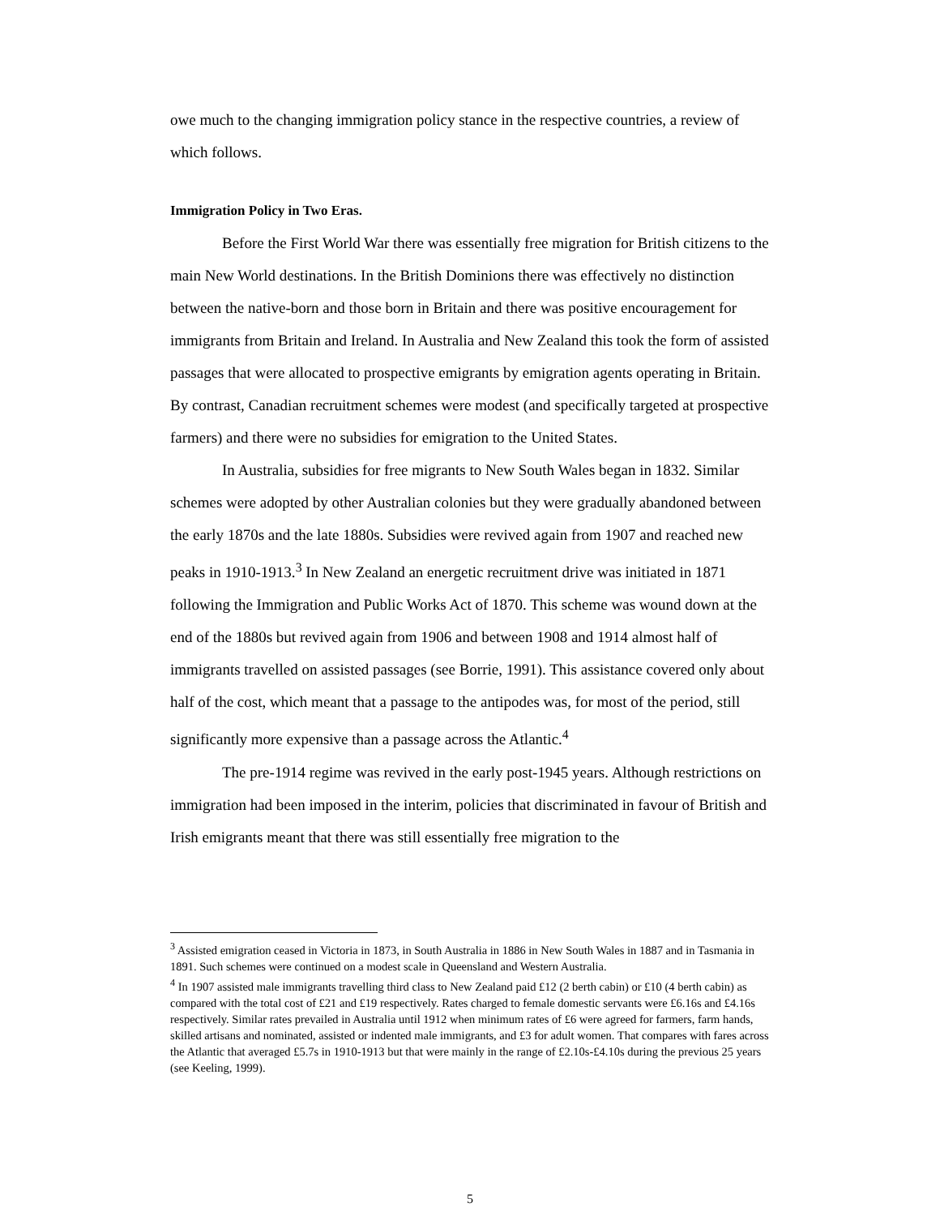owe much to the changing immigration policy stance in the respective countries, a review of which follows.
Immigration Policy in Two Eras.
Before the First World War there was essentially free migration for British citizens to the main New World destinations. In the British Dominions there was effectively no distinction between the native-born and those born in Britain and there was positive encouragement for immigrants from Britain and Ireland. In Australia and New Zealand this took the form of assisted passages that were allocated to prospective emigrants by emigration agents operating in Britain. By contrast, Canadian recruitment schemes were modest (and specifically targeted at prospective farmers) and there were no subsidies for emigration to the United States.
In Australia, subsidies for free migrants to New South Wales began in 1832. Similar schemes were adopted by other Australian colonies but they were gradually abandoned between the early 1870s and the late 1880s. Subsidies were revived again from 1907 and reached new peaks in 1910-1913.<sup>3</sup> In New Zealand an energetic recruitment drive was initiated in 1871 following the Immigration and Public Works Act of 1870. This scheme was wound down at the end of the 1880s but revived again from 1906 and between 1908 and 1914 almost half of immigrants travelled on assisted passages (see Borrie, 1991). This assistance covered only about half of the cost, which meant that a passage to the antipodes was, for most of the period, still significantly more expensive than a passage across the Atlantic.<sup>4</sup>
The pre-1914 regime was revived in the early post-1945 years. Although restrictions on immigration had been imposed in the interim, policies that discriminated in favour of British and Irish emigrants meant that there was still essentially free migration to the
<sup>3</sup> Assisted emigration ceased in Victoria in 1873, in South Australia in 1886 in New South Wales in 1887 and in Tasmania in 1891. Such schemes were continued on a modest scale in Queensland and Western Australia.
<sup>4</sup> In 1907 assisted male immigrants travelling third class to New Zealand paid £12 (2 berth cabin) or £10 (4 berth cabin) as compared with the total cost of £21 and £19 respectively. Rates charged to female domestic servants were £6.16s and £4.16s respectively. Similar rates prevailed in Australia until 1912 when minimum rates of £6 were agreed for farmers, farm hands, skilled artisans and nominated, assisted or indented male immigrants, and £3 for adult women. That compares with fares across the Atlantic that averaged £5.7s in 1910-1913 but that were mainly in the range of £2.10s-£4.10s during the previous 25 years (see Keeling, 1999).
5